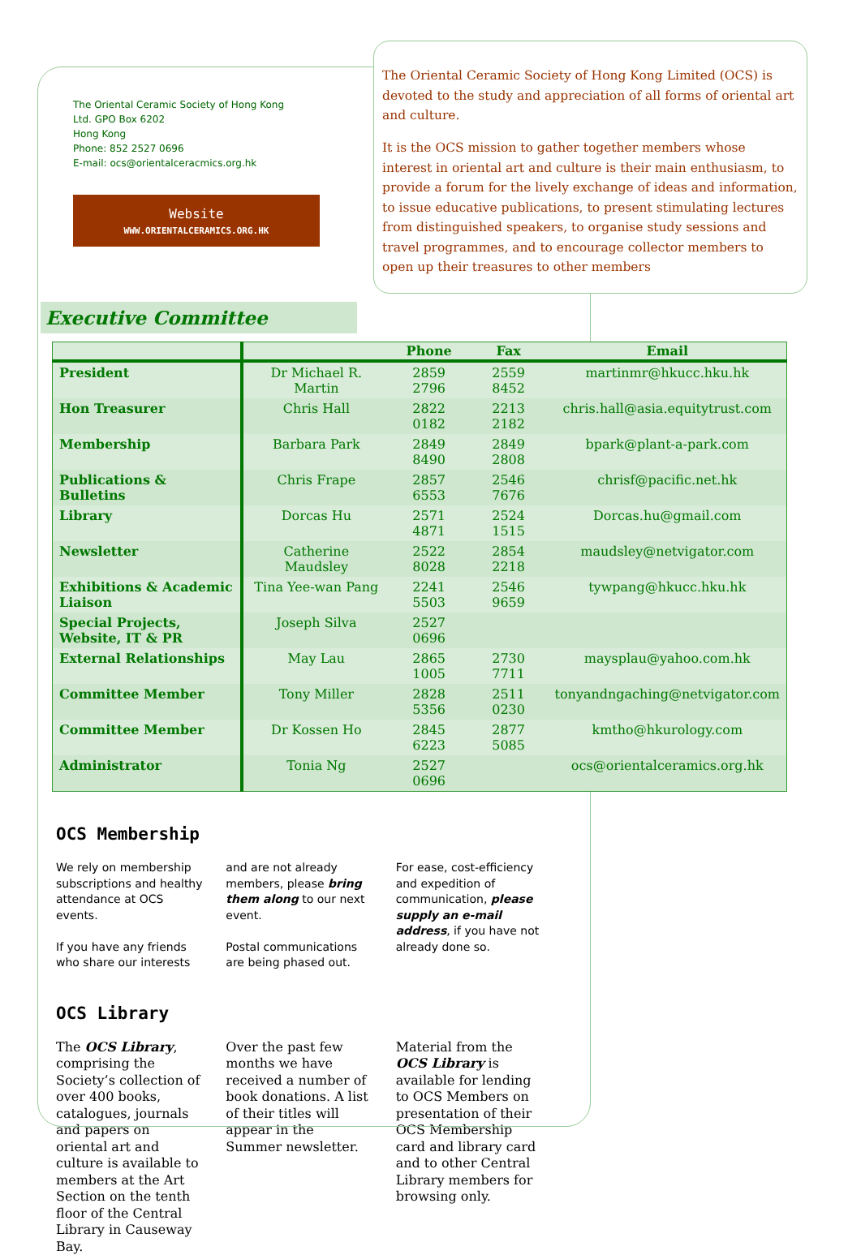The Oriental Ceramic Society of Hong Kong
Ltd. GPO Box 6202
Hong Kong
Phone: 852 2527 0696
E-mail: ocs@orientalceracmics.org.hk
Website
WWW.ORIENTALCERAMICS.ORG.HK
The Oriental Ceramic Society of Hong Kong Limited (OCS) is devoted to the study and appreciation of all forms of oriental art and culture.
It is the OCS mission to gather together members whose interest in oriental art and culture is their main enthusiasm, to provide a forum for the lively exchange of ideas and information, to issue educative publications, to present stimulating lectures from distinguished speakers, to organise study sessions and travel programmes, and to encourage collector members to open up their treasures to other members
Executive Committee
| | | Phone | Fax | Email |
| --- | --- | --- | --- | --- |
| President | Dr Michael R. Martin | 2859 2796 | 2559 8452 | martinmr@hkucc.hku.hk |
| Hon Treasurer | Chris Hall | 2822 0182 | 2213 2182 | chris.hall@asia.equitytrust.com |
| Membership | Barbara Park | 2849 8490 | 2849 2808 | bpark@plant-a-park.com |
| Publications & Bulletins | Chris Frape | 2857 6553 | 2546 7676 | chrisf@pacific.net.hk |
| Library | Dorcas Hu | 2571 4871 | 2524 1515 | Dorcas.hu@gmail.com |
| Newsletter | Catherine Maudsley | 2522 8028 | 2854 2218 | maudsley@netvigator.com |
| Exhibitions & Academic Liaison | Tina Yee-wan Pang | 2241 5503 | 2546 9659 | tywpang@hkucc.hku.hk |
| Special Projects, Website, IT & PR | Joseph Silva | 2527 0696 | | |
| External Relationships | May Lau | 2865 1005 | 2730 7711 | maysplau@yahoo.com.hk |
| Committee Member | Tony Miller | 2828 5356 | 2511 0230 | tonyandngaching@netvigator.com |
| Committee Member | Dr Kossen Ho | 2845 6223 | 2877 5085 | kmtho@hkurology.com |
| Administrator | Tonia Ng | 2527 0696 | | ocs@orientalceramics.org.hk |
OCS Membership
We rely on membership subscriptions and healthy attendance at OCS events.
If you have any friends who share our interests
and are not already members, please bring them along to our next event.
Postal communications are being phased out.
For ease, cost-efficiency and expedition of communication, please supply an e-mail address, if you have not already done so.
OCS Library
The OCS Library, comprising the Society’s collection of over 400 books, catalogues, journals and papers on oriental art and culture is available to members at the Art Section on the tenth floor of the Central Library in Causeway Bay.
Over the past few months we have received a number of book donations. A list of their titles will appear in the Summer newsletter.
Material from the OCS Library is available for lending to OCS Members on presentation of their OCS Membership card and library card and to other Central Library members for browsing only.